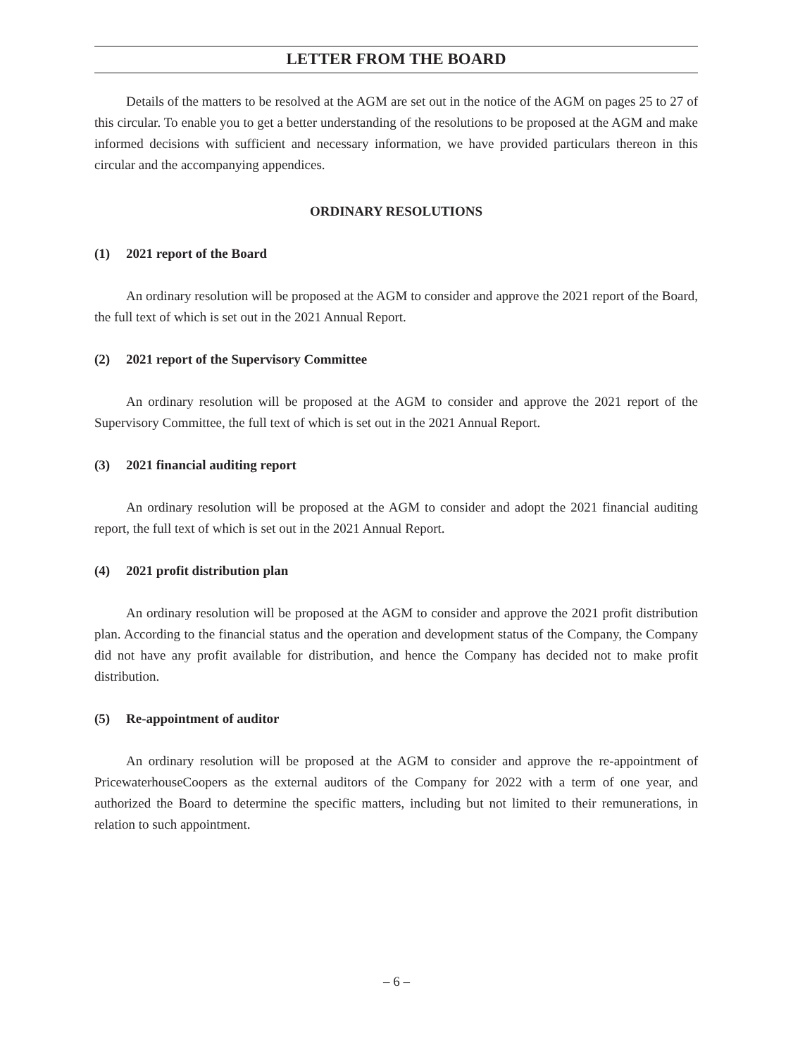LETTER FROM THE BOARD
Details of the matters to be resolved at the AGM are set out in the notice of the AGM on pages 25 to 27 of this circular. To enable you to get a better understanding of the resolutions to be proposed at the AGM and make informed decisions with sufficient and necessary information, we have provided particulars thereon in this circular and the accompanying appendices.
ORDINARY RESOLUTIONS
(1) 2021 report of the Board
An ordinary resolution will be proposed at the AGM to consider and approve the 2021 report of the Board, the full text of which is set out in the 2021 Annual Report.
(2) 2021 report of the Supervisory Committee
An ordinary resolution will be proposed at the AGM to consider and approve the 2021 report of the Supervisory Committee, the full text of which is set out in the 2021 Annual Report.
(3) 2021 financial auditing report
An ordinary resolution will be proposed at the AGM to consider and adopt the 2021 financial auditing report, the full text of which is set out in the 2021 Annual Report.
(4) 2021 profit distribution plan
An ordinary resolution will be proposed at the AGM to consider and approve the 2021 profit distribution plan. According to the financial status and the operation and development status of the Company, the Company did not have any profit available for distribution, and hence the Company has decided not to make profit distribution.
(5) Re-appointment of auditor
An ordinary resolution will be proposed at the AGM to consider and approve the re-appointment of PricewaterhouseCoopers as the external auditors of the Company for 2022 with a term of one year, and authorized the Board to determine the specific matters, including but not limited to their remunerations, in relation to such appointment.
– 6 –